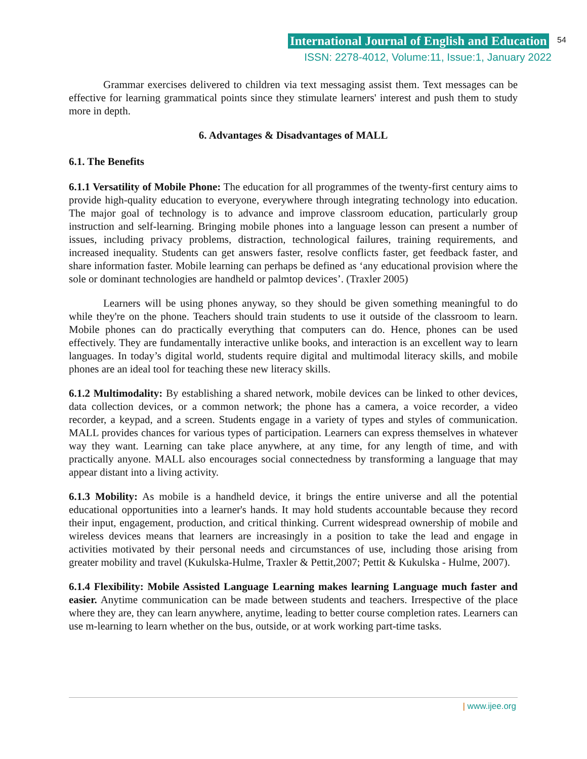International Journal of English and Education 54
ISSN: 2278-4012, Volume:11, Issue:1, January 2022
Grammar exercises delivered to children via text messaging assist them. Text messages can be effective for learning grammatical points since they stimulate learners' interest and push them to study more in depth.
6. Advantages & Disadvantages of MALL
6.1. The Benefits
6.1.1 Versatility of Mobile Phone: The education for all programmes of the twenty-first century aims to provide high-quality education to everyone, everywhere through integrating technology into education. The major goal of technology is to advance and improve classroom education, particularly group instruction and self-learning. Bringing mobile phones into a language lesson can present a number of issues, including privacy problems, distraction, technological failures, training requirements, and increased inequality. Students can get answers faster, resolve conflicts faster, get feedback faster, and share information faster. Mobile learning can perhaps be defined as ‘any educational provision where the sole or dominant technologies are handheld or palmtop devices’. (Traxler 2005)
Learners will be using phones anyway, so they should be given something meaningful to do while they're on the phone. Teachers should train students to use it outside of the classroom to learn. Mobile phones can do practically everything that computers can do. Hence, phones can be used effectively. They are fundamentally interactive unlike books, and interaction is an excellent way to learn languages. In today’s digital world, students require digital and multimodal literacy skills, and mobile phones are an ideal tool for teaching these new literacy skills.
6.1.2 Multimodality: By establishing a shared network, mobile devices can be linked to other devices, data collection devices, or a common network; the phone has a camera, a voice recorder, a video recorder, a keypad, and a screen. Students engage in a variety of types and styles of communication. MALL provides chances for various types of participation. Learners can express themselves in whatever way they want. Learning can take place anywhere, at any time, for any length of time, and with practically anyone. MALL also encourages social connectedness by transforming a language that may appear distant into a living activity.
6.1.3 Mobility: As mobile is a handheld device, it brings the entire universe and all the potential educational opportunities into a learner's hands. It may hold students accountable because they record their input, engagement, production, and critical thinking. Current widespread ownership of mobile and wireless devices means that learners are increasingly in a position to take the lead and engage in activities motivated by their personal needs and circumstances of use, including those arising from greater mobility and travel (Kukulska-Hulme, Traxler & Pettit,2007; Pettit & Kukulska - Hulme, 2007).
6.1.4 Flexibility: Mobile Assisted Language Learning makes learning Language much faster and easier. Anytime communication can be made between students and teachers. Irrespective of the place where they are, they can learn anywhere, anytime, leading to better course completion rates. Learners can use m-learning to learn whether on the bus, outside, or at work working part-time tasks.
| www.ijee.org